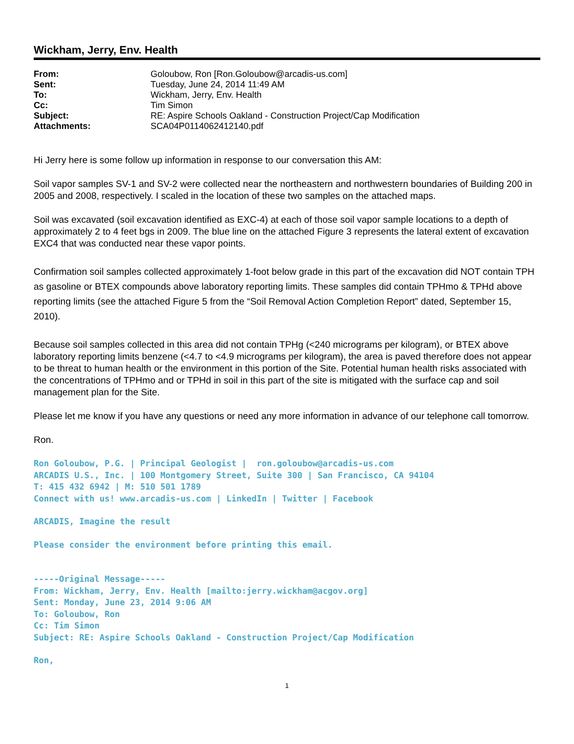Wickham, Jerry, Env. Health
| From: | Goloubow, Ron [Ron.Goloubow@arcadis-us.com] |
| Sent: | Tuesday, June 24, 2014 11:49 AM |
| To: | Wickham, Jerry, Env. Health |
| Cc: | Tim Simon |
| Subject: | RE: Aspire Schools Oakland - Construction Project/Cap Modification |
| Attachments: | SCA04P0114062412140.pdf |
Hi Jerry here is some follow up information in response to our conversation this AM:
Soil vapor samples SV-1 and SV-2 were collected near the northeastern and northwestern boundaries of Building 200 in 2005 and 2008, respectively. I scaled in the location of these two samples on the attached maps.
Soil was excavated (soil excavation identified as EXC-4) at each of those soil vapor sample locations to a depth of approximately 2 to 4 feet bgs in 2009. The blue line on the attached Figure 3 represents the lateral extent of excavation EXC4 that was conducted near these vapor points.
Confirmation soil samples collected approximately 1-foot below grade in this part of the excavation did NOT contain TPH as gasoline or BTEX compounds above laboratory reporting limits. These samples did contain TPHmo & TPHd above reporting limits (see the attached Figure 5 from the “Soil Removal Action Completion Report” dated, September 15, 2010).
Because soil samples collected in this area did not contain TPHg (<240 micrograms per kilogram), or BTEX above laboratory reporting limits benzene (<4.7 to <4.9 micrograms per kilogram), the area is paved therefore does not appear to be threat to human health or the environment in this portion of the Site. Potential human health risks associated with the concentrations of TPHmo and or TPHd in soil in this part of the site is mitigated with the surface cap and soil management plan for the Site.
Please let me know if you have any questions or need any more information in advance of our telephone call tomorrow.
Ron.
Ron Goloubow, P.G. | Principal Geologist | ron.goloubow@arcadis-us.com ARCADIS U.S., Inc. | 100 Montgomery Street, Suite 300 | San Francisco, CA 94104 T: 415 432 6942 | M: 510 501 1789 Connect with us! www.arcadis-us.com | LinkedIn | Twitter | Facebook
ARCADIS, Imagine the result
Please consider the environment before printing this email.
-----Original Message----- From: Wickham, Jerry, Env. Health [mailto:jerry.wickham@acgov.org] Sent: Monday, June 23, 2014 9:06 AM To: Goloubow, Ron Cc: Tim Simon Subject: RE: Aspire Schools Oakland - Construction Project/Cap Modification
Ron,
1